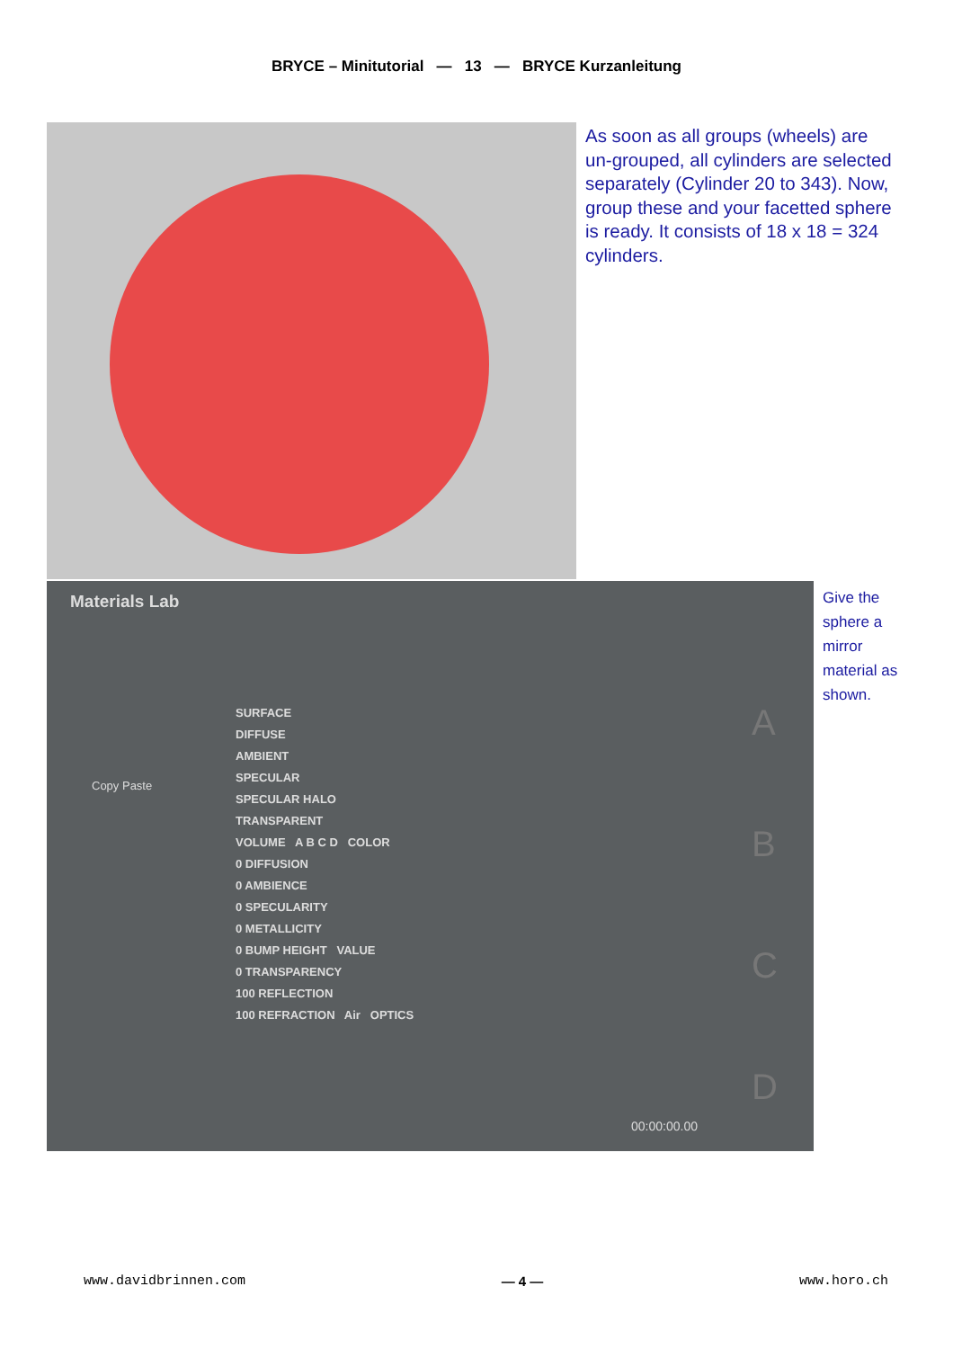BRYCE – Minitutorial — 13 — BRYCE Kurzanleitung
As soon as all groups (wheels) are un-grouped, all cylinders are selected separately (Cylinder 20 to 343). Now, group these and your facetted sphere is ready. It consists of 18 x 18 = 324 cylinders.
Materials Lab
Copy Paste
SURFACE
DIFFUSE
AMBIENT
SPECULAR
SPECULAR HALO
TRANSPARENT
VOLUME A B C D COLOR
0 DIFFUSION
0 AMBIENCE
0 SPECULARITY
0 METALLICITY
0 BUMP HEIGHT VALUE
0 TRANSPARENCY
100 REFLECTION
100 REFRACTION Air OPTICS
A
B
C
D
00:00:00.00
Give the sphere a mirror material as shown.
www.davidbrinnen.com — 4 — www.horo.ch